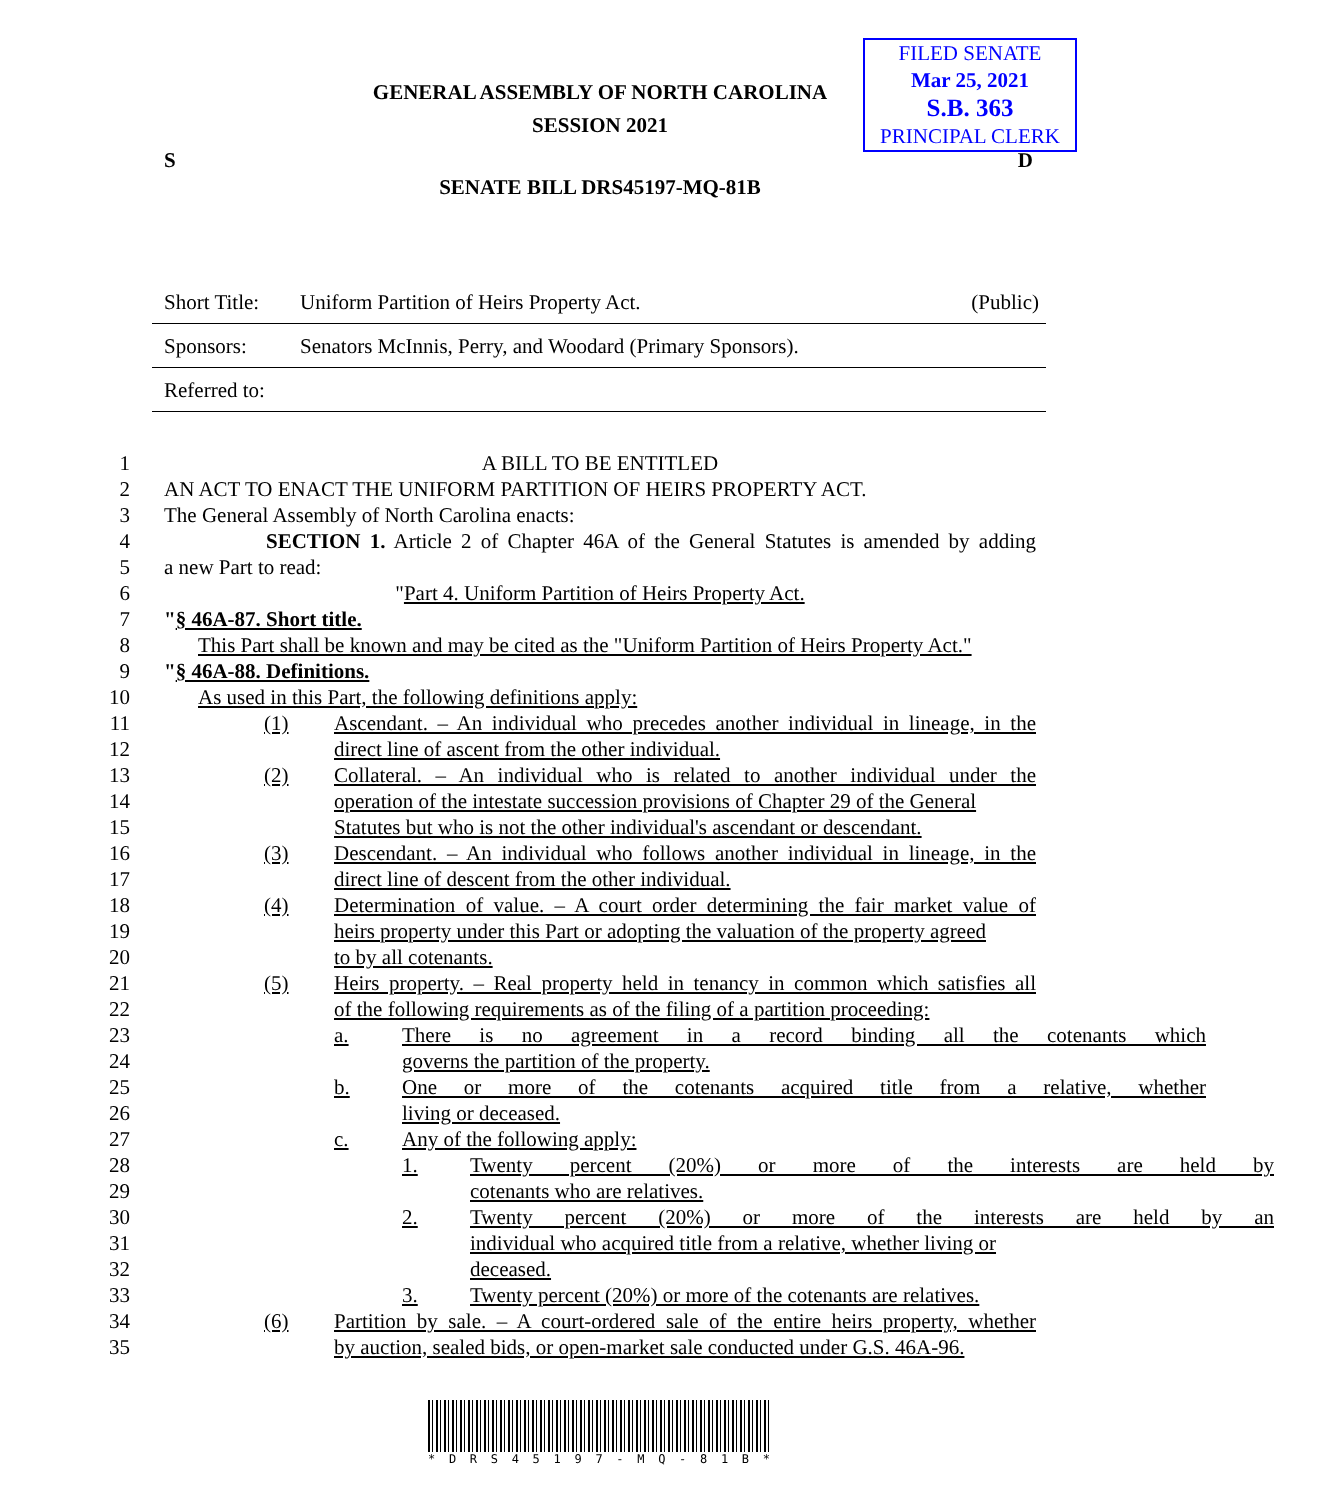FILED SENATE
Mar 25, 2021
S.B. 363
PRINCIPAL CLERK
GENERAL ASSEMBLY OF NORTH CAROLINA
SESSION 2021
S D
SENATE BILL DRS45197-MQ-81B
Short Title: Uniform Partition of Heirs Property Act. (Public)
Sponsors: Senators McInnis, Perry, and Woodard (Primary Sponsors).
Referred to:
1 A BILL TO BE ENTITLED
2 AN ACT TO ENACT THE UNIFORM PARTITION OF HEIRS PROPERTY ACT.
3 The General Assembly of North Carolina enacts:
4 SECTION 1. Article 2 of Chapter 46A of the General Statutes is amended by adding
5 a new Part to read:
6 " Part 4. Uniform Partition of Heirs Property Act.
7 "§ 46A-87. Short title.
8 This Part shall be known and may be cited as the "Uniform Partition of Heirs Property Act."
9 "§ 46A-88. Definitions.
10 As used in this Part, the following definitions apply:
11 (1) Ascendant. – An individual who precedes another individual in lineage, in the
12 direct line of ascent from the other individual.
13 (2) Collateral. – An individual who is related to another individual under the
14 operation of the intestate succession provisions of Chapter 29 of the General
15 Statutes but who is not the other individual's ascendant or descendant.
16 (3) Descendant. – An individual who follows another individual in lineage, in the
17 direct line of descent from the other individual.
18 (4) Determination of value. – A court order determining the fair market value of
19 heirs property under this Part or adopting the valuation of the property agreed
20 to by all cotenants.
21 (5) Heirs property. – Real property held in tenancy in common which satisfies all
22 of the following requirements as of the filing of a partition proceeding:
23 a. There is no agreement in a record binding all the cotenants which
24 governs the partition of the property.
25 b. One or more of the cotenants acquired title from a relative, whether
26 living or deceased.
27 c. Any of the following apply:
28 1. Twenty percent (20%) or more of the interests are held by
29 cotenants who are relatives.
30 2. Twenty percent (20%) or more of the interests are held by an
31 individual who acquired title from a relative, whether living or
32 deceased.
33 3. Twenty percent (20%) or more of the cotenants are relatives.
34 (6) Partition by sale. – A court-ordered sale of the entire heirs property, whether
35 by auction, sealed bids, or open-market sale conducted under G.S. 46A-96.
* DRS 45197 - MQ - 81 B *